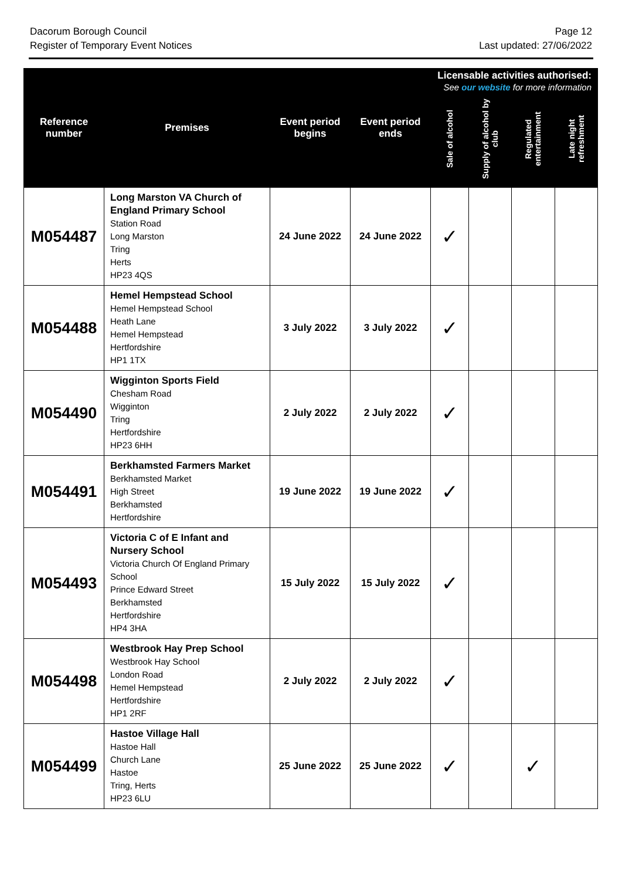Dacorum Borough Council
Register of Temporary Event Notices
Page 12
Last updated: 27/06/2022
| Reference number | Premises | Event period begins | Event period ends | Licensable activities authorised: See our website for more information | | | |
| --- | --- | --- | --- | --- | --- | --- | --- |
| | | | | Sale of alcohol | Supply of alcohol by club | Regulated entertainment | Late night refreshment |
| M054487 | Long Marston VA Church of England Primary School Station Road Long Marston Tring Herts HP23 4QS | 24 June 2022 | 24 June 2022 | ✓ | | | |
| M054488 | Hemel Hempstead School Hemel Hempstead School Heath Lane Hemel Hempstead Hertfordshire HP1 1TX | 3 July 2022 | 3 July 2022 | ✓ | | | |
| M054490 | Wigginton Sports Field Chesham Road Wigginton Tring Hertfordshire HP23 6HH | 2 July 2022 | 2 July 2022 | ✓ | | | |
| M054491 | Berkhamsted Farmers Market Berkhamsted Market High Street Berkhamsted Hertfordshire | 19 June 2022 | 19 June 2022 | ✓ | | | |
| M054493 | Victoria C of E Infant and Nursery School Victoria Church Of England Primary School Prince Edward Street Berkhamsted Hertfordshire HP4 3HA | 15 July 2022 | 15 July 2022 | ✓ | | | |
| M054498 | Westbrook Hay Prep School Westbrook Hay School London Road Hemel Hempstead Hertfordshire HP1 2RF | 2 July 2022 | 2 July 2022 | ✓ | | | |
| M054499 | Hastoe Village Hall Hastoe Hall Church Lane Hastoe Tring, Herts HP23 6LU | 25 June 2022 | 25 June 2022 | ✓ | | ✓ | |